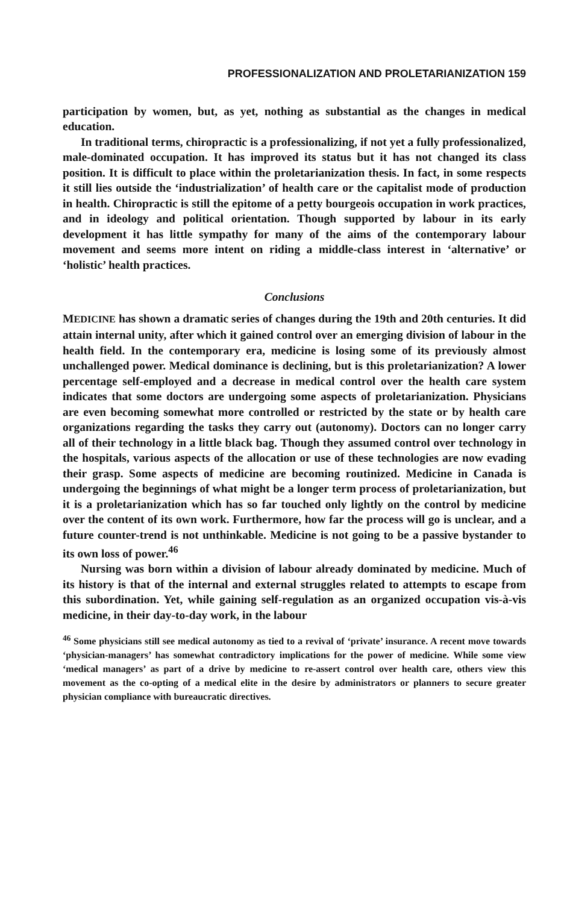PROFESSIONALIZATION AND PROLETARIANIZATION 159
participation by women, but, as yet, nothing as substantial as the changes in medical education.
In traditional terms, chiropractic is a professionalizing, if not yet a fully professionalized, male-dominated occupation. It has improved its status but it has not changed its class position. It is difficult to place within the proletarianization thesis. In fact, in some respects it still lies outside the ‘industrialization’ of health care or the capitalist mode of production in health. Chiropractic is still the epitome of a petty bourgeois occupation in work practices, and in ideology and political orientation. Though supported by labour in its early development it has little sympathy for many of the aims of the contemporary labour movement and seems more intent on riding a middle-class interest in ‘alternative’ or ‘holistic’ health practices.
Conclusions
MEDICINE has shown a dramatic series of changes during the 19th and 20th centuries. It did attain internal unity, after which it gained control over an emerging division of labour in the health field. In the contemporary era, medicine is losing some of its previously almost unchallenged power. Medical dominance is declining, but is this proletarianization? A lower percentage self-employed and a decrease in medical control over the health care system indicates that some doctors are undergoing some aspects of proletarianization. Physicians are even becoming somewhat more controlled or restricted by the state or by health care organizations regarding the tasks they carry out (autonomy). Doctors can no longer carry all of their technology in a little black bag. Though they assumed control over technology in the hospitals, various aspects of the allocation or use of these technologies are now evading their grasp. Some aspects of medicine are becoming routinized. Medicine in Canada is undergoing the beginnings of what might be a longer term process of proletarianization, but it is a proletarianization which has so far touched only lightly on the control by medicine over the content of its own work. Furthermore, how far the process will go is unclear, and a future counter-trend is not unthinkable. Medicine is not going to be a passive bystander to its own loss of power.<sup>46</sup>
Nursing was born within a division of labour already dominated by medicine. Much of its history is that of the internal and external struggles related to attempts to escape from this subordination. Yet, while gaining self-regulation as an organized occupation vis-à-vis medicine, in their day-to-day work, in the labour
<sup>46</sup> Some physicians still see medical autonomy as tied to a revival of ‘private’ insurance. A recent move towards ‘physician-managers’ has somewhat contradictory implications for the power of medicine. While some view ‘medical managers’ as part of a drive by medicine to re-assert control over health care, others view this movement as the co-opting of a medical elite in the desire by administrators or planners to secure greater physician compliance with bureaucratic directives.